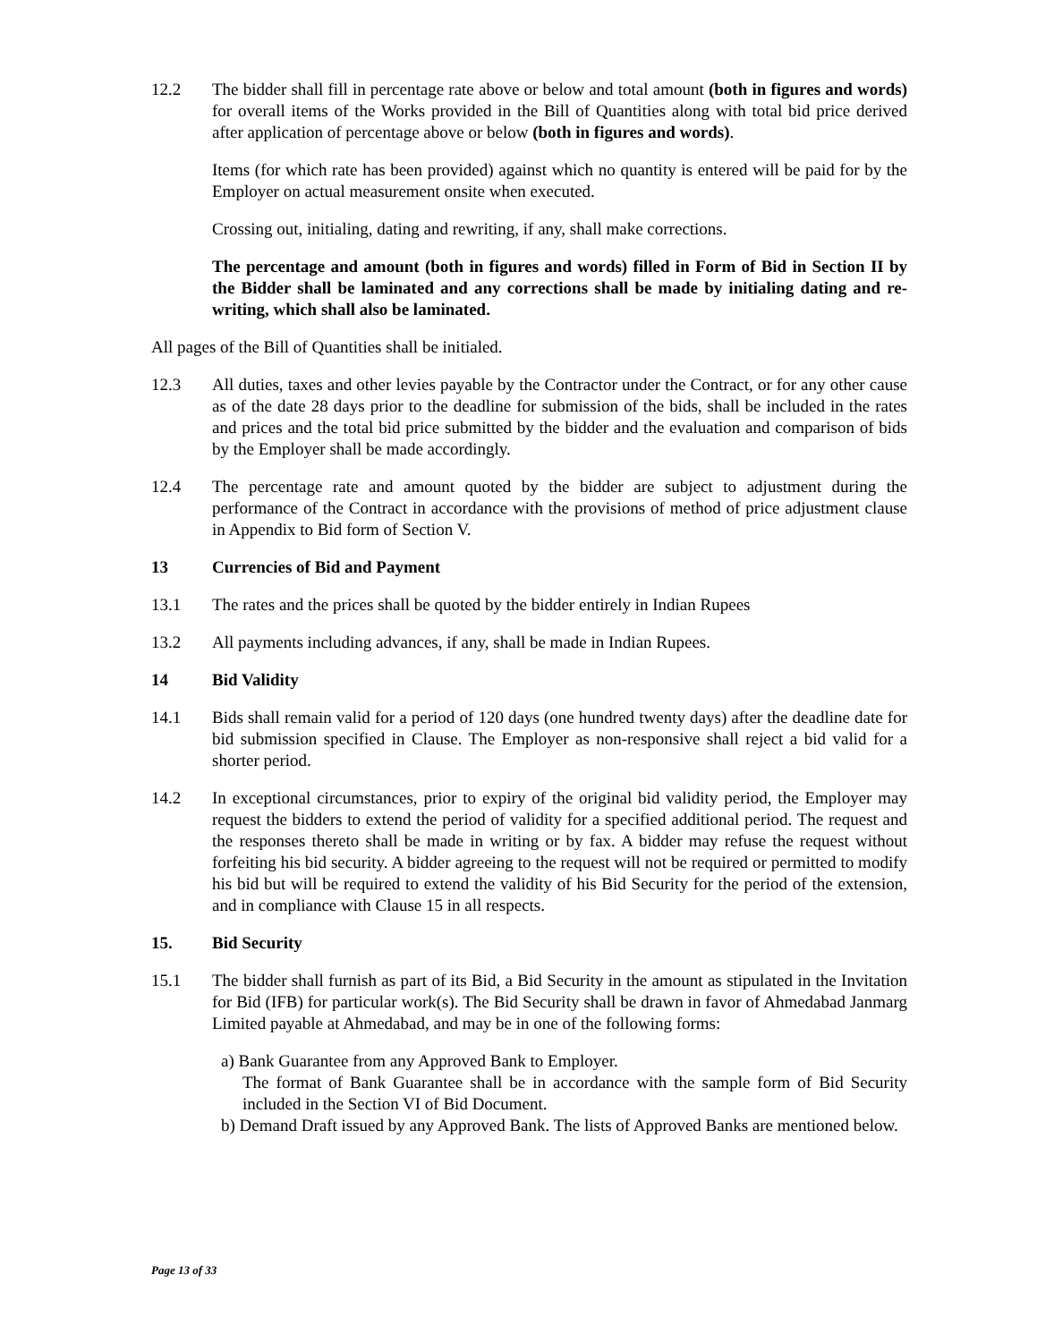12.2 The bidder shall fill in percentage rate above or below and total amount (both in figures and words) for overall items of the Works provided in the Bill of Quantities along with total bid price derived after application of percentage above or below (both in figures and words).
Items (for which rate has been provided) against which no quantity is entered will be paid for by the Employer on actual measurement onsite when executed.
Crossing out, initialing, dating and rewriting, if any, shall make corrections.
The percentage and amount (both in figures and words) filled in Form of Bid in Section II by the Bidder shall be laminated and any corrections shall be made by initialing dating and re-writing, which shall also be laminated.
All pages of the Bill of Quantities shall be initialed.
12.3 All duties, taxes and other levies payable by the Contractor under the Contract, or for any other cause as of the date 28 days prior to the deadline for submission of the bids, shall be included in the rates and prices and the total bid price submitted by the bidder and the evaluation and comparison of bids by the Employer shall be made accordingly.
12.4 The percentage rate and amount quoted by the bidder are subject to adjustment during the performance of the Contract in accordance with the provisions of method of price adjustment clause in Appendix to Bid form of Section V.
13 Currencies of Bid and Payment
13.1 The rates and the prices shall be quoted by the bidder entirely in Indian Rupees
13.2 All payments including advances, if any, shall be made in Indian Rupees.
14 Bid Validity
14.1 Bids shall remain valid for a period of 120 days (one hundred twenty days) after the deadline date for bid submission specified in Clause. The Employer as non-responsive shall reject a bid valid for a shorter period.
14.2 In exceptional circumstances, prior to expiry of the original bid validity period, the Employer may request the bidders to extend the period of validity for a specified additional period. The request and the responses thereto shall be made in writing or by fax. A bidder may refuse the request without forfeiting his bid security. A bidder agreeing to the request will not be required or permitted to modify his bid but will be required to extend the validity of his Bid Security for the period of the extension, and in compliance with Clause 15 in all respects.
15. Bid Security
15.1 The bidder shall furnish as part of its Bid, a Bid Security in the amount as stipulated in the Invitation for Bid (IFB) for particular work(s). The Bid Security shall be drawn in favor of Ahmedabad Janmarg Limited payable at Ahmedabad, and may be in one of the following forms:
a) Bank Guarantee from any Approved Bank to Employer.
The format of Bank Guarantee shall be in accordance with the sample form of Bid Security included in the Section VI of Bid Document.
b) Demand Draft issued by any Approved Bank. The lists of Approved Banks are mentioned below.
Page 13 of 33